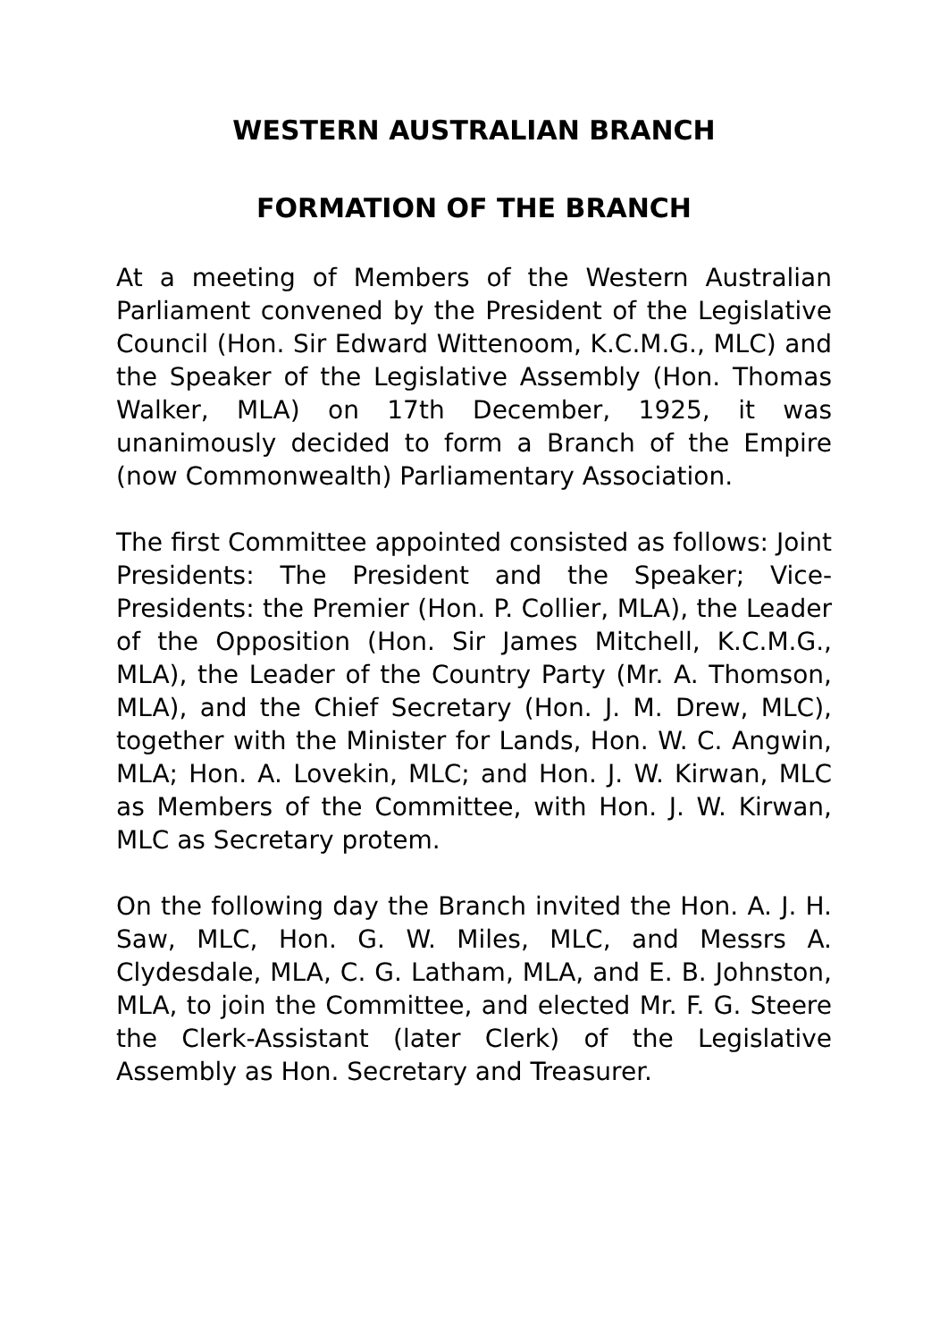WESTERN AUSTRALIAN BRANCH
FORMATION OF THE BRANCH
At a meeting of Members of the Western Australian Parliament convened by the President of the Legislative Council (Hon. Sir Edward Wittenoom, K.C.M.G., MLC) and the Speaker of the Legislative Assembly (Hon. Thomas Walker, MLA) on 17th December, 1925, it was unanimously decided to form a Branch of the Empire (now Commonwealth) Parliamentary Association.
The first Committee appointed consisted as follows: Joint Presidents: The President and the Speaker; Vice-Presidents: the Premier (Hon. P. Collier, MLA), the Leader of the Opposition (Hon. Sir James Mitchell, K.C.M.G., MLA), the Leader of the Country Party (Mr. A. Thomson, MLA), and the Chief Secretary (Hon. J. M. Drew, MLC), together with the Minister for Lands, Hon. W. C. Angwin, MLA; Hon. A. Lovekin, MLC; and Hon. J. W. Kirwan, MLC as Members of the Committee, with Hon. J. W. Kirwan, MLC as Secretary protem.
On the following day the Branch invited the Hon. A. J. H. Saw, MLC, Hon. G. W. Miles, MLC, and Messrs A. Clydesdale, MLA, C. G. Latham, MLA, and E. B. Johnston, MLA, to join the Committee, and elected Mr. F. G. Steere the Clerk-Assistant (later Clerk) of the Legislative Assembly as Hon. Secretary and Treasurer.